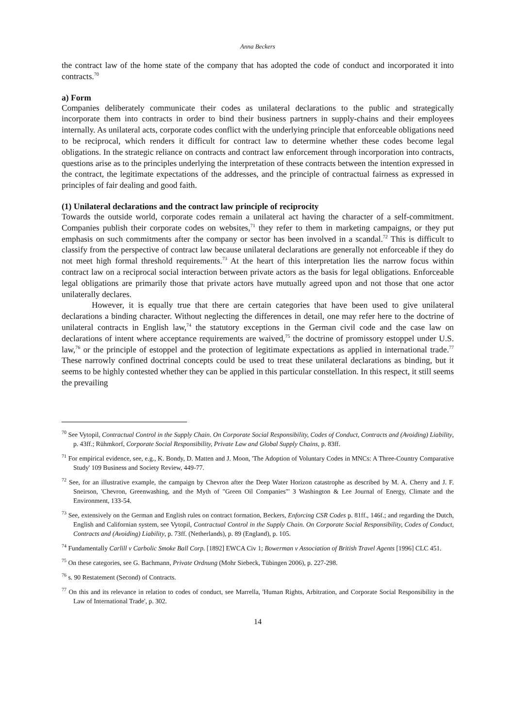Anna Beckers
the contract law of the home state of the company that has adopted the code of conduct and incorporated it into contracts.<sup>70</sup>
a) Form
Companies deliberately communicate their codes as unilateral declarations to the public and strategically incorporate them into contracts in order to bind their business partners in supply-chains and their employees internally. As unilateral acts, corporate codes conflict with the underlying principle that enforceable obligations need to be reciprocal, which renders it difficult for contract law to determine whether these codes become legal obligations. In the strategic reliance on contracts and contract law enforcement through incorporation into contracts, questions arise as to the principles underlying the interpretation of these contracts between the intention expressed in the contract, the legitimate expectations of the addresses, and the principle of contractual fairness as expressed in principles of fair dealing and good faith.
(1) Unilateral declarations and the contract law principle of reciprocity
Towards the outside world, corporate codes remain a unilateral act having the character of a self-commitment. Companies publish their corporate codes on websites,<sup>71</sup> they refer to them in marketing campaigns, or they put emphasis on such commitments after the company or sector has been involved in a scandal.<sup>72</sup> This is difficult to classify from the perspective of contract law because unilateral declarations are generally not enforceable if they do not meet high formal threshold requirements.<sup>73</sup> At the heart of this interpretation lies the narrow focus within contract law on a reciprocal social interaction between private actors as the basis for legal obligations. Enforceable legal obligations are primarily those that private actors have mutually agreed upon and not those that one actor unilaterally declares.
However, it is equally true that there are certain categories that have been used to give unilateral declarations a binding character. Without neglecting the differences in detail, one may refer here to the doctrine of unilateral contracts in English law,<sup>74</sup> the statutory exceptions in the German civil code and the case law on declarations of intent where acceptance requirements are waived,<sup>75</sup> the doctrine of promissory estoppel under U.S. law,<sup>76</sup> or the principle of estoppel and the protection of legitimate expectations as applied in international trade.<sup>77</sup> These narrowly confined doctrinal concepts could be used to treat these unilateral declarations as binding, but it seems to be highly contested whether they can be applied in this particular constellation. In this respect, it still seems the prevailing
<sup>70</sup> See Vytopil, Contractual Control in the Supply Chain. On Corporate Social Responsibility, Codes of Conduct, Contracts and (Avoiding) Liability, p. 43ff.; Rühmkorf, Corporate Social Responsibility, Private Law and Global Supply Chains, p. 83ff.
<sup>71</sup> For empirical evidence, see, e.g., K. Bondy, D. Matten and J. Moon, 'The Adoption of Voluntary Codes in MNCs: A Three-Country Comparative Study' 109 Business and Society Review, 449-77.
<sup>72</sup> See, for an illustrative example, the campaign by Chevron after the Deep Water Horizon catastrophe as described by M. A. Cherry and J. F. Sneirson, 'Chevron, Greenwashing, and the Myth of "Green Oil Companies"' 3 Washington & Lee Journal of Energy, Climate and the Environment, 133-54.
<sup>73</sup> See, extensively on the German and English rules on contract formation, Beckers, Enforcing CSR Codes p. 81ff., 146f.; and regarding the Dutch, English and Californian system, see Vytopil, Contractual Control in the Supply Chain. On Corporate Social Responsibility, Codes of Conduct, Contracts and (Avoiding) Liability, p. 73ff. (Netherlands), p. 89 (England), p. 105.
<sup>74</sup> Fundamentally Carlill v Carbolic Smoke Ball Corp. [1892] EWCA Civ 1; Bowerman v Association of British Travel Agents [1996] CLC 451.
<sup>75</sup> On these categories, see G. Bachmann, Private Ordnung (Mohr Siebeck, Tübingen 2006), p. 227-298.
<sup>76</sup> s. 90 Restatement (Second) of Contracts.
<sup>77</sup> On this and its relevance in relation to codes of conduct, see Marrella, 'Human Rights, Arbitration, and Corporate Social Responsibility in the Law of International Trade', p. 302.
14